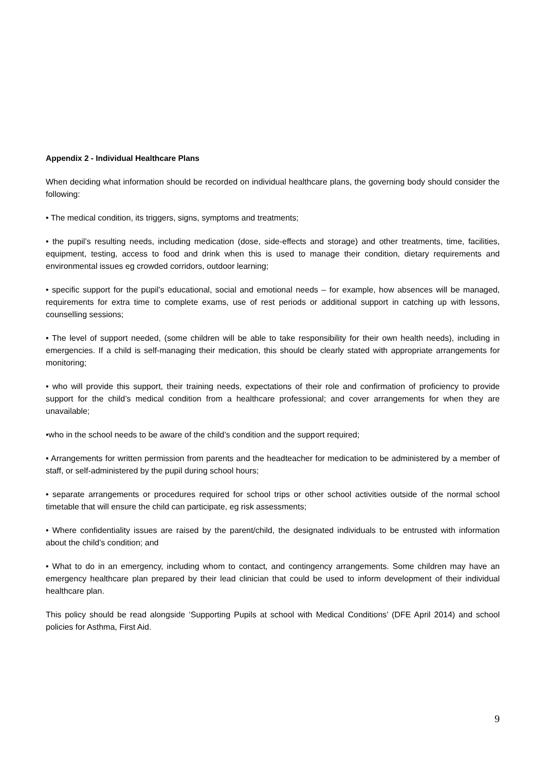Appendix 2 - Individual Healthcare Plans
When deciding what information should be recorded on individual healthcare plans, the governing body should consider the following:
• The medical condition, its triggers, signs, symptoms and treatments;
• the pupil’s resulting needs, including medication (dose, side-effects and storage) and other treatments, time, facilities, equipment, testing, access to food and drink when this is used to manage their condition, dietary requirements and environmental issues eg crowded corridors, outdoor learning;
• specific support for the pupil’s educational, social and emotional needs – for example, how absences will be managed, requirements for extra time to complete exams, use of rest periods or additional support in catching up with lessons, counselling sessions;
• The level of support needed, (some children will be able to take responsibility for their own health needs), including in emergencies. If a child is self-managing their medication, this should be clearly stated with appropriate arrangements for monitoring;
• who will provide this support, their training needs, expectations of their role and confirmation of proficiency to provide support for the child’s medical condition from a healthcare professional; and cover arrangements for when they are unavailable;
•who in the school needs to be aware of the child’s condition and the support required;
• Arrangements for written permission from parents and the headteacher for medication to be administered by a member of staff, or self-administered by the pupil during school hours;
• separate arrangements or procedures required for school trips or other school activities outside of the normal school timetable that will ensure the child can participate, eg risk assessments;
• Where confidentiality issues are raised by the parent/child, the designated individuals to be entrusted with information about the child’s condition; and
• What to do in an emergency, including whom to contact, and contingency arrangements. Some children may have an emergency healthcare plan prepared by their lead clinician that could be used to inform development of their individual healthcare plan.
This policy should be read alongside ‘Supporting Pupils at school with Medical Conditions’ (DFE April 2014) and school policies for Asthma, First Aid.
9